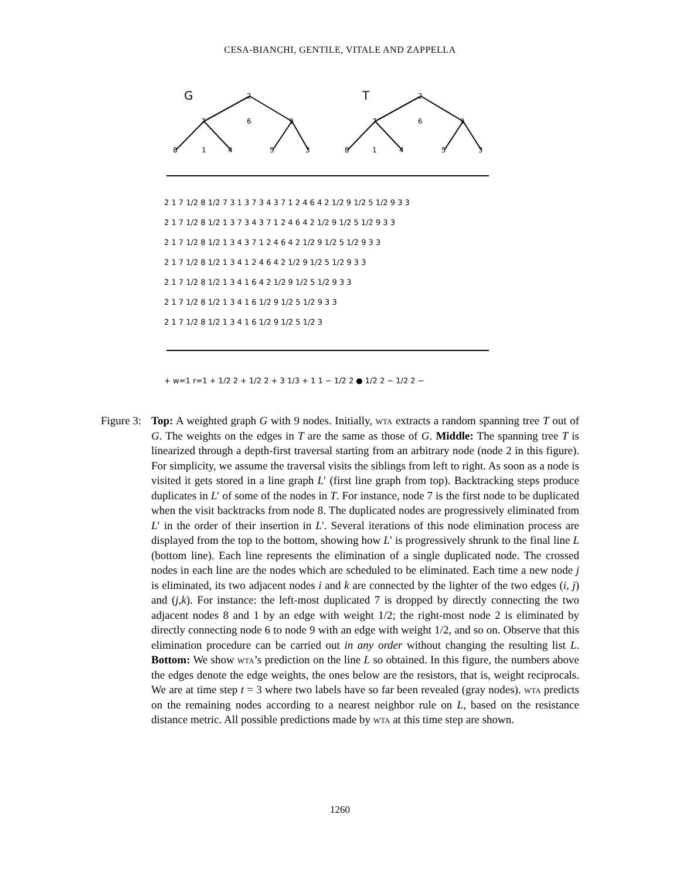CESA-BIANCHI, GENTILE, VITALE AND ZAPPELLA
G
T
2
7
6
9
8
1
4
5
3
2
7
6
9
8
1
4
5
3
2 1 7 1/2 8 1/2 7 3 1 3 7 3 4 3 7 1 2 4 6 4 2 1/2 9 1/2 5 1/2 9 3 3
2 1 7 1/2 8 1/2 1 3 7 3 4 3 7 1 2 4 6 4 2 1/2 9 1/2 5 1/2 9 3 3
2 1 7 1/2 8 1/2 1 3 4 3 7 1 2 4 6 4 2 1/2 9 1/2 5 1/2 9 3 3
2 1 7 1/2 8 1/2 1 3 4 1 2 4 6 4 2 1/2 9 1/2 5 1/2 9 3 3
2 1 7 1/2 8 1/2 1 3 4 1 6 4 2 1/2 9 1/2 5 1/2 9 3 3
2 1 7 1/2 8 1/2 1 3 4 1 6 1/2 9 1/2 5 1/2 9 3 3
2 1 7 1/2 8 1/2 1 3 4 1 6 1/2 9 1/2 5 1/2 3
+ w=1 r=1 + 1/2 2 + 1/2 2 + 3 1/3 + 1 1 − 1/2 2 ● 1/2 2 − 1/2 2 −
Figure 3:
Top: A weighted graph G with 9 nodes. Initially, wta extracts a random spanning tree T out of G. The weights on the edges in T are the same as those of G. Middle: The spanning tree T is linearized through a depth-first traversal starting from an arbitrary node (node 2 in this figure). For simplicity, we assume the traversal visits the siblings from left to right. As soon as a node is visited it gets stored in a line graph L′ (first line graph from top). Backtracking steps produce duplicates in L′ of some of the nodes in T. For instance, node 7 is the first node to be duplicated when the visit backtracks from node 8. The duplicated nodes are progressively eliminated from L′ in the order of their insertion in L′. Several iterations of this node elimination process are displayed from the top to the bottom, showing how L′ is progressively shrunk to the final line L (bottom line). Each line represents the elimination of a single duplicated node. The crossed nodes in each line are the nodes which are scheduled to be eliminated. Each time a new node j is eliminated, its two adjacent nodes i and k are connected by the lighter of the two edges (i, j) and (j,k). For instance: the left-most duplicated 7 is dropped by directly connecting the two adjacent nodes 8 and 1 by an edge with weight 1/2; the right-most node 2 is eliminated by directly connecting node 6 to node 9 with an edge with weight 1/2, and so on. Observe that this elimination procedure can be carried out in any order without changing the resulting list L. Bottom: We show wta’s prediction on the line L so obtained. In this figure, the numbers above the edges denote the edge weights, the ones below are the resistors, that is, weight reciprocals. We are at time step t = 3 where two labels have so far been revealed (gray nodes). wta predicts on the remaining nodes according to a nearest neighbor rule on L, based on the resistance distance metric. All possible predictions made by wta at this time step are shown.
1260